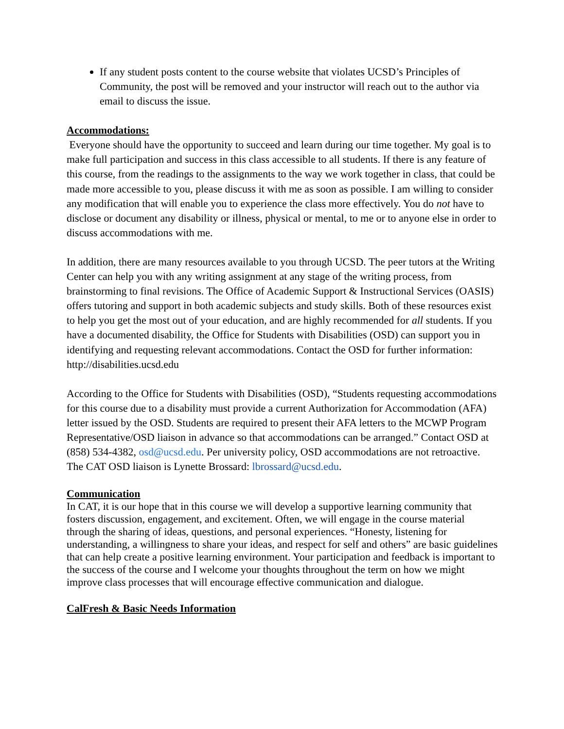If any student posts content to the course website that violates UCSD’s Principles of Community, the post will be removed and your instructor will reach out to the author via email to discuss the issue.
Accommodations:
Everyone should have the opportunity to succeed and learn during our time together. My goal is to make full participation and success in this class accessible to all students. If there is any feature of this course, from the readings to the assignments to the way we work together in class, that could be made more accessible to you, please discuss it with me as soon as possible. I am willing to consider any modification that will enable you to experience the class more effectively. You do not have to disclose or document any disability or illness, physical or mental, to me or to anyone else in order to discuss accommodations with me.
In addition, there are many resources available to you through UCSD. The peer tutors at the Writing Center can help you with any writing assignment at any stage of the writing process, from brainstorming to final revisions. The Office of Academic Support & Instructional Services (OASIS) offers tutoring and support in both academic subjects and study skills. Both of these resources exist to help you get the most out of your education, and are highly recommended for all students. If you have a documented disability, the Office for Students with Disabilities (OSD) can support you in identifying and requesting relevant accommodations. Contact the OSD for further information: http://disabilities.ucsd.edu
According to the Office for Students with Disabilities (OSD), “Students requesting accommodations for this course due to a disability must provide a current Authorization for Accommodation (AFA) letter issued by the OSD. Students are required to present their AFA letters to the MCWP Program Representative/OSD liaison in advance so that accommodations can be arranged.” Contact OSD at (858) 534-4382, osd@ucsd.edu. Per university policy, OSD accommodations are not retroactive. The CAT OSD liaison is Lynette Brossard: lbrossard@ucsd.edu.
Communication
In CAT, it is our hope that in this course we will develop a supportive learning community that fosters discussion, engagement, and excitement. Often, we will engage in the course material through the sharing of ideas, questions, and personal experiences. “Honesty, listening for understanding, a willingness to share your ideas, and respect for self and others” are basic guidelines that can help create a positive learning environment. Your participation and feedback is important to the success of the course and I welcome your thoughts throughout the term on how we might improve class processes that will encourage effective communication and dialogue.
CalFresh & Basic Needs Information